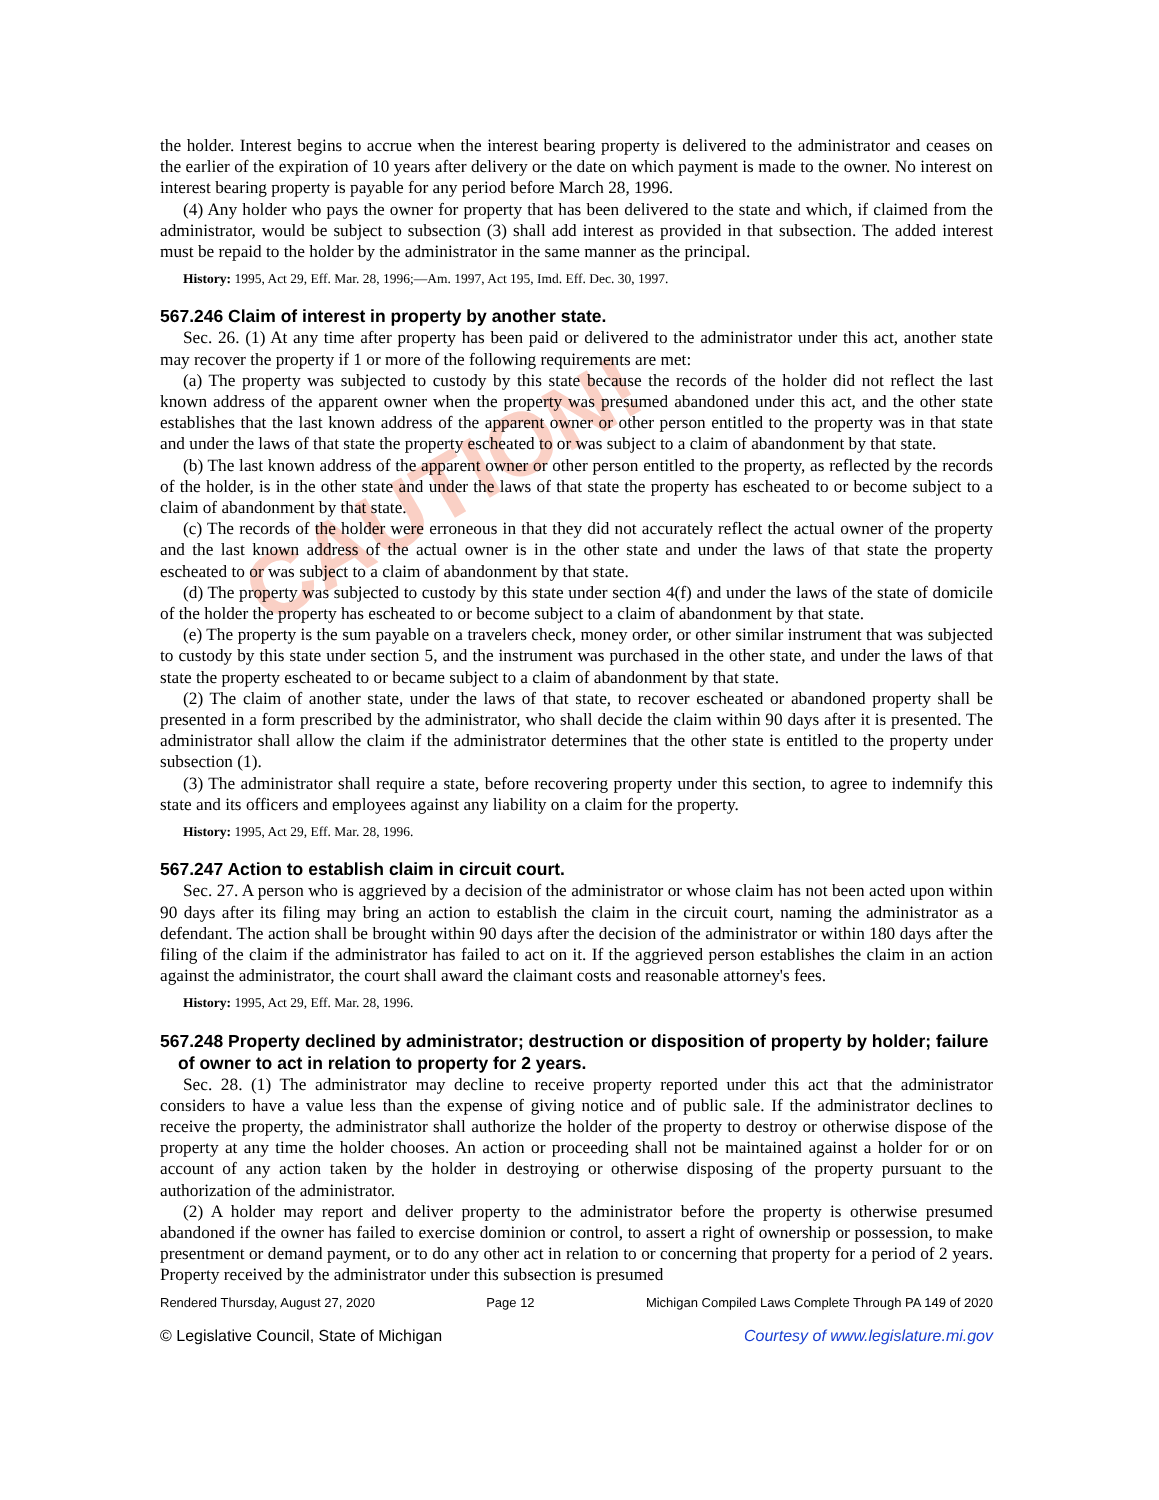CAUTION!
the holder. Interest begins to accrue when the interest bearing property is delivered to the administrator and ceases on the earlier of the expiration of 10 years after delivery or the date on which payment is made to the owner. No interest on interest bearing property is payable for any period before March 28, 1996.
(4) Any holder who pays the owner for property that has been delivered to the state and which, if claimed from the administrator, would be subject to subsection (3) shall add interest as provided in that subsection. The added interest must be repaid to the holder by the administrator in the same manner as the principal.
History: 1995, Act 29, Eff. Mar. 28, 1996;—Am. 1997, Act 195, Imd. Eff. Dec. 30, 1997.
567.246 Claim of interest in property by another state.
Sec. 26. (1) At any time after property has been paid or delivered to the administrator under this act, another state may recover the property if 1 or more of the following requirements are met:
(a) The property was subjected to custody by this state because the records of the holder did not reflect the last known address of the apparent owner when the property was presumed abandoned under this act, and the other state establishes that the last known address of the apparent owner or other person entitled to the property was in that state and under the laws of that state the property escheated to or was subject to a claim of abandonment by that state.
(b) The last known address of the apparent owner or other person entitled to the property, as reflected by the records of the holder, is in the other state and under the laws of that state the property has escheated to or become subject to a claim of abandonment by that state.
(c) The records of the holder were erroneous in that they did not accurately reflect the actual owner of the property and the last known address of the actual owner is in the other state and under the laws of that state the property escheated to or was subject to a claim of abandonment by that state.
(d) The property was subjected to custody by this state under section 4(f) and under the laws of the state of domicile of the holder the property has escheated to or become subject to a claim of abandonment by that state.
(e) The property is the sum payable on a travelers check, money order, or other similar instrument that was subjected to custody by this state under section 5, and the instrument was purchased in the other state, and under the laws of that state the property escheated to or became subject to a claim of abandonment by that state.
(2) The claim of another state, under the laws of that state, to recover escheated or abandoned property shall be presented in a form prescribed by the administrator, who shall decide the claim within 90 days after it is presented. The administrator shall allow the claim if the administrator determines that the other state is entitled to the property under subsection (1).
(3) The administrator shall require a state, before recovering property under this section, to agree to indemnify this state and its officers and employees against any liability on a claim for the property.
History: 1995, Act 29, Eff. Mar. 28, 1996.
567.247 Action to establish claim in circuit court.
Sec. 27. A person who is aggrieved by a decision of the administrator or whose claim has not been acted upon within 90 days after its filing may bring an action to establish the claim in the circuit court, naming the administrator as a defendant. The action shall be brought within 90 days after the decision of the administrator or within 180 days after the filing of the claim if the administrator has failed to act on it. If the aggrieved person establishes the claim in an action against the administrator, the court shall award the claimant costs and reasonable attorney's fees.
History: 1995, Act 29, Eff. Mar. 28, 1996.
567.248 Property declined by administrator; destruction or disposition of property by holder; failure of owner to act in relation to property for 2 years.
Sec. 28. (1) The administrator may decline to receive property reported under this act that the administrator considers to have a value less than the expense of giving notice and of public sale. If the administrator declines to receive the property, the administrator shall authorize the holder of the property to destroy or otherwise dispose of the property at any time the holder chooses. An action or proceeding shall not be maintained against a holder for or on account of any action taken by the holder in destroying or otherwise disposing of the property pursuant to the authorization of the administrator.
(2) A holder may report and deliver property to the administrator before the property is otherwise presumed abandoned if the owner has failed to exercise dominion or control, to assert a right of ownership or possession, to make presentment or demand payment, or to do any other act in relation to or concerning that property for a period of 2 years. Property received by the administrator under this subsection is presumed
Rendered Thursday, August 27, 2020 Page 12 Michigan Compiled Laws Complete Through PA 149 of 2020
© Legislative Council, State of Michigan Courtesy of www.legislature.mi.gov